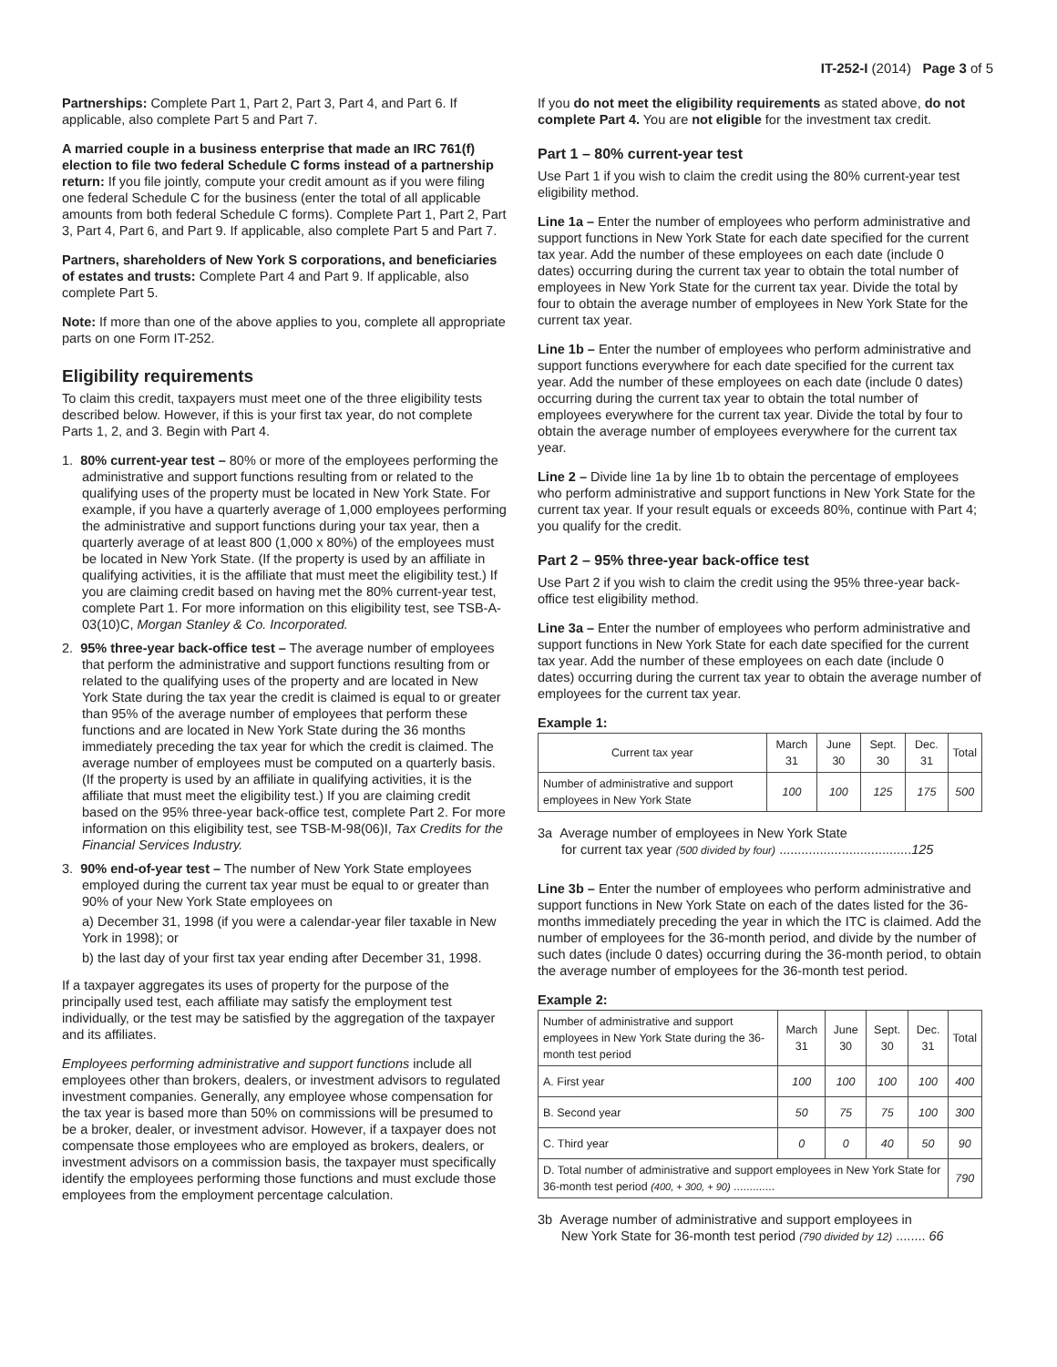IT-252-I (2014) Page 3 of 5
Partnerships: Complete Part 1, Part 2, Part 3, Part 4, and Part 6. If applicable, also complete Part 5 and Part 7.
A married couple in a business enterprise that made an IRC 761(f) election to file two federal Schedule C forms instead of a partnership return: If you file jointly, compute your credit amount as if you were filing one federal Schedule C for the business (enter the total of all applicable amounts from both federal Schedule C forms). Complete Part 1, Part 2, Part 3, Part 4, Part 6, and Part 9. If applicable, also complete Part 5 and Part 7.
Partners, shareholders of New York S corporations, and beneficiaries of estates and trusts: Complete Part 4 and Part 9. If applicable, also complete Part 5.
Note: If more than one of the above applies to you, complete all appropriate parts on one Form IT-252.
Eligibility requirements
To claim this credit, taxpayers must meet one of the three eligibility tests described below. However, if this is your first tax year, do not complete Parts 1, 2, and 3. Begin with Part 4.
1. 80% current-year test – 80% or more of the employees performing the administrative and support functions resulting from or related to the qualifying uses of the property must be located in New York State. For example, if you have a quarterly average of 1,000 employees performing the administrative and support functions during your tax year, then a quarterly average of at least 800 (1,000 x 80%) of the employees must be located in New York State. (If the property is used by an affiliate in qualifying activities, it is the affiliate that must meet the eligibility test.) If you are claiming credit based on having met the 80% current-year test, complete Part 1. For more information on this eligibility test, see TSB-A-03(10)C, Morgan Stanley & Co. Incorporated.
2. 95% three-year back-office test – The average number of employees that perform the administrative and support functions resulting from or related to the qualifying uses of the property and are located in New York State during the tax year the credit is claimed is equal to or greater than 95% of the average number of employees that perform these functions and are located in New York State during the 36 months immediately preceding the tax year for which the credit is claimed. The average number of employees must be computed on a quarterly basis. (If the property is used by an affiliate in qualifying activities, it is the affiliate that must meet the eligibility test.) If you are claiming credit based on the 95% three-year back-office test, complete Part 2. For more information on this eligibility test, see TSB-M-98(06)I, Tax Credits for the Financial Services Industry.
3. 90% end-of-year test – The number of New York State employees employed during the current tax year must be equal to or greater than 90% of your New York State employees on
a) December 31, 1998 (if you were a calendar-year filer taxable in New York in 1998); or
b) the last day of your first tax year ending after December 31, 1998.
If a taxpayer aggregates its uses of property for the purpose of the principally used test, each affiliate may satisfy the employment test individually, or the test may be satisfied by the aggregation of the taxpayer and its affiliates.
Employees performing administrative and support functions include all employees other than brokers, dealers, or investment advisors to regulated investment companies. Generally, any employee whose compensation for the tax year is based more than 50% on commissions will be presumed to be a broker, dealer, or investment advisor. However, if a taxpayer does not compensate those employees who are employed as brokers, dealers, or investment advisors on a commission basis, the taxpayer must specifically identify the employees performing those functions and must exclude those employees from the employment percentage calculation.
If you do not meet the eligibility requirements as stated above, do not complete Part 4. You are not eligible for the investment tax credit.
Part 1 – 80% current-year test
Use Part 1 if you wish to claim the credit using the 80% current-year test eligibility method.
Line 1a – Enter the number of employees who perform administrative and support functions in New York State for each date specified for the current tax year. Add the number of these employees on each date (include 0 dates) occurring during the current tax year to obtain the total number of employees in New York State for the current tax year. Divide the total by four to obtain the average number of employees in New York State for the current tax year.
Line 1b – Enter the number of employees who perform administrative and support functions everywhere for each date specified for the current tax year. Add the number of these employees on each date (include 0 dates) occurring during the current tax year to obtain the total number of employees everywhere for the current tax year. Divide the total by four to obtain the average number of employees everywhere for the current tax year.
Line 2 – Divide line 1a by line 1b to obtain the percentage of employees who perform administrative and support functions in New York State for the current tax year. If your result equals or exceeds 80%, continue with Part 4; you qualify for the credit.
Part 2 – 95% three-year back-office test
Use Part 2 if you wish to claim the credit using the 95% three-year back-office test eligibility method.
Line 3a – Enter the number of employees who perform administrative and support functions in New York State for each date specified for the current tax year. Add the number of these employees on each date (include 0 dates) occurring during the current tax year to obtain the average number of employees for the current tax year.
Example 1:
| Current tax year | March 31 | June 30 | Sept. 30 | Dec. 31 | Total |
| --- | --- | --- | --- | --- | --- |
| Number of administrative and support employees in New York State | 100 | 100 | 125 | 175 | 500 |
3a Average number of employees in New York State
for current tax year (500 divided by four) ....................................125
Line 3b – Enter the number of employees who perform administrative and support functions in New York State on each of the dates listed for the 36-months immediately preceding the year in which the ITC is claimed. Add the number of employees for the 36-month period, and divide by the number of such dates (include 0 dates) occurring during the 36-month period, to obtain the average number of employees for the 36-month test period.
Example 2:
| Number of administrative and support employees in New York State during the 36-month test period | March 31 | June 30 | Sept. 30 | Dec. 31 | Total |
| --- | --- | --- | --- | --- | --- |
| A. First year | 100 | 100 | 100 | 100 | 400 |
| B. Second year | 50 | 75 | 75 | 100 | 300 |
| C. Third year | 0 | 0 | 40 | 50 | 90 |
| D. Total number of administrative and support employees in New York State for 36-month test period (400, + 300, + 90) ............. | | | | | 790 |
3b Average number of administrative and support employees in
New York State for 36-month test period (790 divided by 12) ........ 66